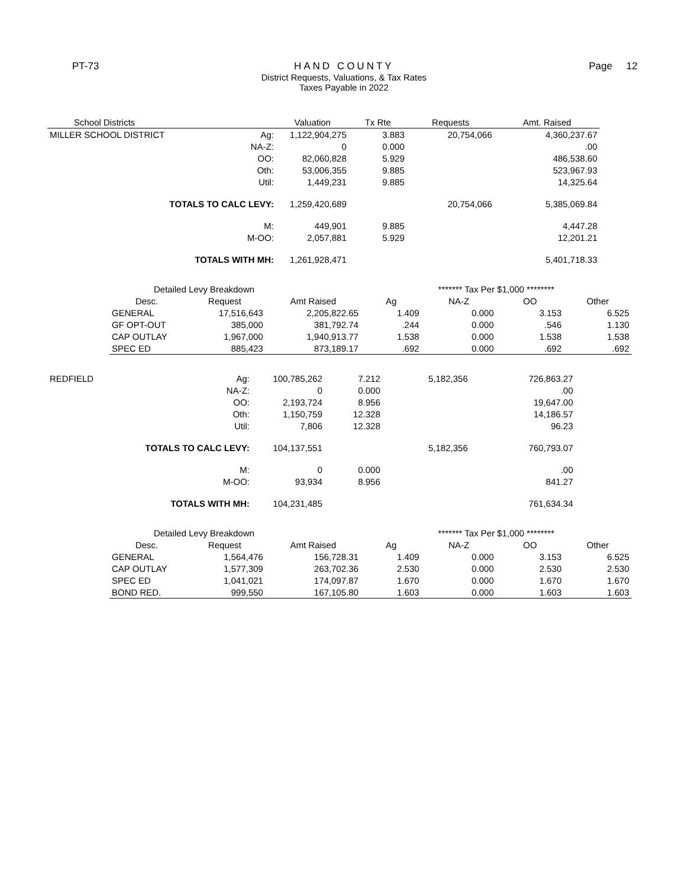PT-73 HAND COUNTY
District Requests, Valuations, & Tax Rates
Taxes Payable in 2022
Page 12
| School Districts | | Valuation | Tx Rte | Requests | Amt. Raised |
| --- | --- | --- | --- | --- | --- |
| MILLER SCHOOL DISTRICT | Ag: | 1,122,904,275 | 3.883 | 20,754,066 | 4,360,237.67 |
| | NA-Z: | 0 | 0.000 | | .00 |
| | OO: | 82,060,828 | 5.929 | | 486,538.60 |
| | Oth: | 53,006,355 | 9.885 | | 523,967.93 |
| | Util: | 1,449,231 | 9.885 | | 14,325.64 |
| TOTALS TO CALC LEVY: | | 1,259,420,689 | | 20,754,066 | 5,385,069.84 |
| | M: | 449,901 | 9.885 | | 4,447.28 |
| | M-OO: | 2,057,881 | 5.929 | | 12,201.21 |
| TOTALS WITH MH: | | 1,261,928,471 | | | 5,401,718.33 |
| Detailed Levy Breakdown | | | ******* Tax Per $1,000 ******** | | | |
| Desc. | Request | Amt Raised | Ag | NA-Z | OO | Other |
| GENERAL | 17,516,643 | 2,205,822.65 | 1.409 | 0.000 | 3.153 | 6.525 |
| GF OPT-OUT | 385,000 | 381,792.74 | .244 | 0.000 | .546 | 1.130 |
| CAP OUTLAY | 1,967,000 | 1,940,913.77 | 1.538 | 0.000 | 1.538 | 1.538 |
| SPEC ED | 885,423 | 873,189.17 | .692 | 0.000 | .692 | .692 |
| REDFIELD | Ag: | 100,785,262 | 7.212 | 5,182,356 | 726,863.27 |
| | NA-Z: | 0 | 0.000 | | .00 |
| | OO: | 2,193,724 | 8.956 | | 19,647.00 |
| | Oth: | 1,150,759 | 12.328 | | 14,186.57 |
| | Util: | 7,806 | 12.328 | | 96.23 |
| TOTALS TO CALC LEVY: | | 104,137,551 | | 5,182,356 | 760,793.07 |
| | M: | 0 | 0.000 | | .00 |
| | M-OO: | 93,934 | 8.956 | | 841.27 |
| TOTALS WITH MH: | | 104,231,485 | | | 761,634.34 |
| Detailed Levy Breakdown | | | ******* Tax Per $1,000 ******** | | | |
| Desc. | Request | Amt Raised | Ag | NA-Z | OO | Other |
| GENERAL | 1,564,476 | 156,728.31 | 1.409 | 0.000 | 3.153 | 6.525 |
| CAP OUTLAY | 1,577,309 | 263,702.36 | 2.530 | 0.000 | 2.530 | 2.530 |
| SPEC ED | 1,041,021 | 174,097.87 | 1.670 | 0.000 | 1.670 | 1.670 |
| BOND RED. | 999,550 | 167,105.80 | 1.603 | 0.000 | 1.603 | 1.603 |